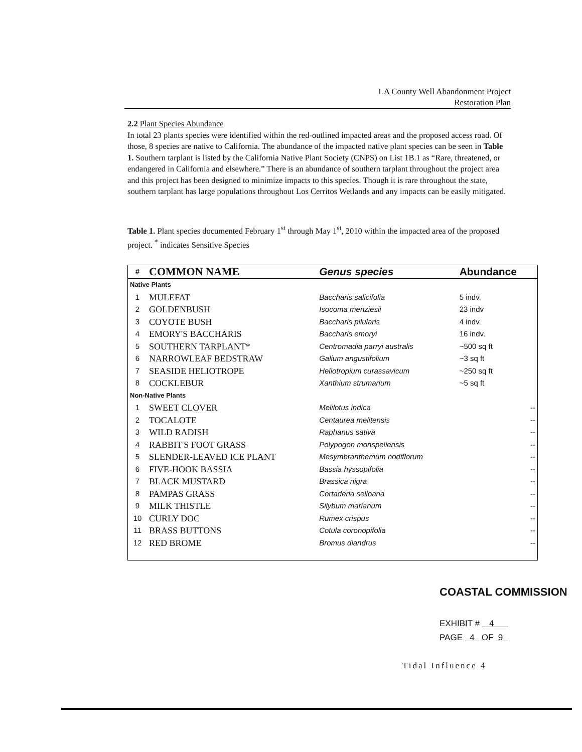LA County Well Abandonment Project
Restoration Plan
2.2 Plant Species Abundance
In total 23 plants species were identified within the red-outlined impacted areas and the proposed access road. Of those, 8 species are native to California. The abundance of the impacted native plant species can be seen in Table 1. Southern tarplant is listed by the California Native Plant Society (CNPS) on List 1B.1 as “Rare, threatened, or endangered in California and elsewhere.” There is an abundance of southern tarplant throughout the project area and this project has been designed to minimize impacts to this species. Though it is rare throughout the state, southern tarplant has large populations throughout Los Cerritos Wetlands and any impacts can be easily mitigated.
Table 1. Plant species documented February 1<sup>st</sup> through May 1<sup>st</sup>, 2010 within the impacted area of the proposed project. <sup>*</sup> indicates Sensitive Species
| # | COMMON NAME | Genus species | Abundance |
| --- | --- | --- | --- |
| Native Plants | | | |
| 1 | MULEFAT | Baccharis salicifolia | 5 indv. |
| 2 | GOLDENBUSH | Isocoma menziesii | 23 indv |
| 3 | COYOTE BUSH | Baccharis pilularis | 4 indv. |
| 4 | EMORY'S BACCHARIS | Baccharis emoryi | 16 indv. |
| 5 | SOUTHERN TARPLANT* | Centromadia parryi australis | ~500 sq ft |
| 6 | NARROWLEAF BEDSTRAW | Galium angustifolium | ~3 sq ft |
| 7 | SEASIDE HELIOTROPE | Heliotropium curassavicum | ~250 sq ft |
| 8 | COCKLEBUR | Xanthium strumarium | ~5 sq ft |
| Non-Native Plants | | | |
| 1 | SWEET CLOVER | Melilotus indica | -- |
| 2 | TOCALOTE | Centaurea melitensis | -- |
| 3 | WILD RADISH | Raphanus sativa | -- |
| 4 | RABBIT'S FOOT GRASS | Polypogon monspeliensis | -- |
| 5 | SLENDER-LEAVED ICE PLANT | Mesymbranthemum nodiflorum | -- |
| 6 | FIVE-HOOK BASSIA | Bassia hyssopifolia | -- |
| 7 | BLACK MUSTARD | Brassica nigra | -- |
| 8 | PAMPAS GRASS | Cortaderia selloana | -- |
| 9 | MILK THISTLE | Silybum marianum | -- |
| 10 | CURLY DOC | Rumex crispus | -- |
| 11 | BRASS BUTTONS | Cotula coronopifolia | -- |
| 12 | RED BROME | Bromus diandrus | -- |
COASTAL COMMISSION
EXHIBIT # 4
PAGE 4 OF 9
Tidal Influence 4